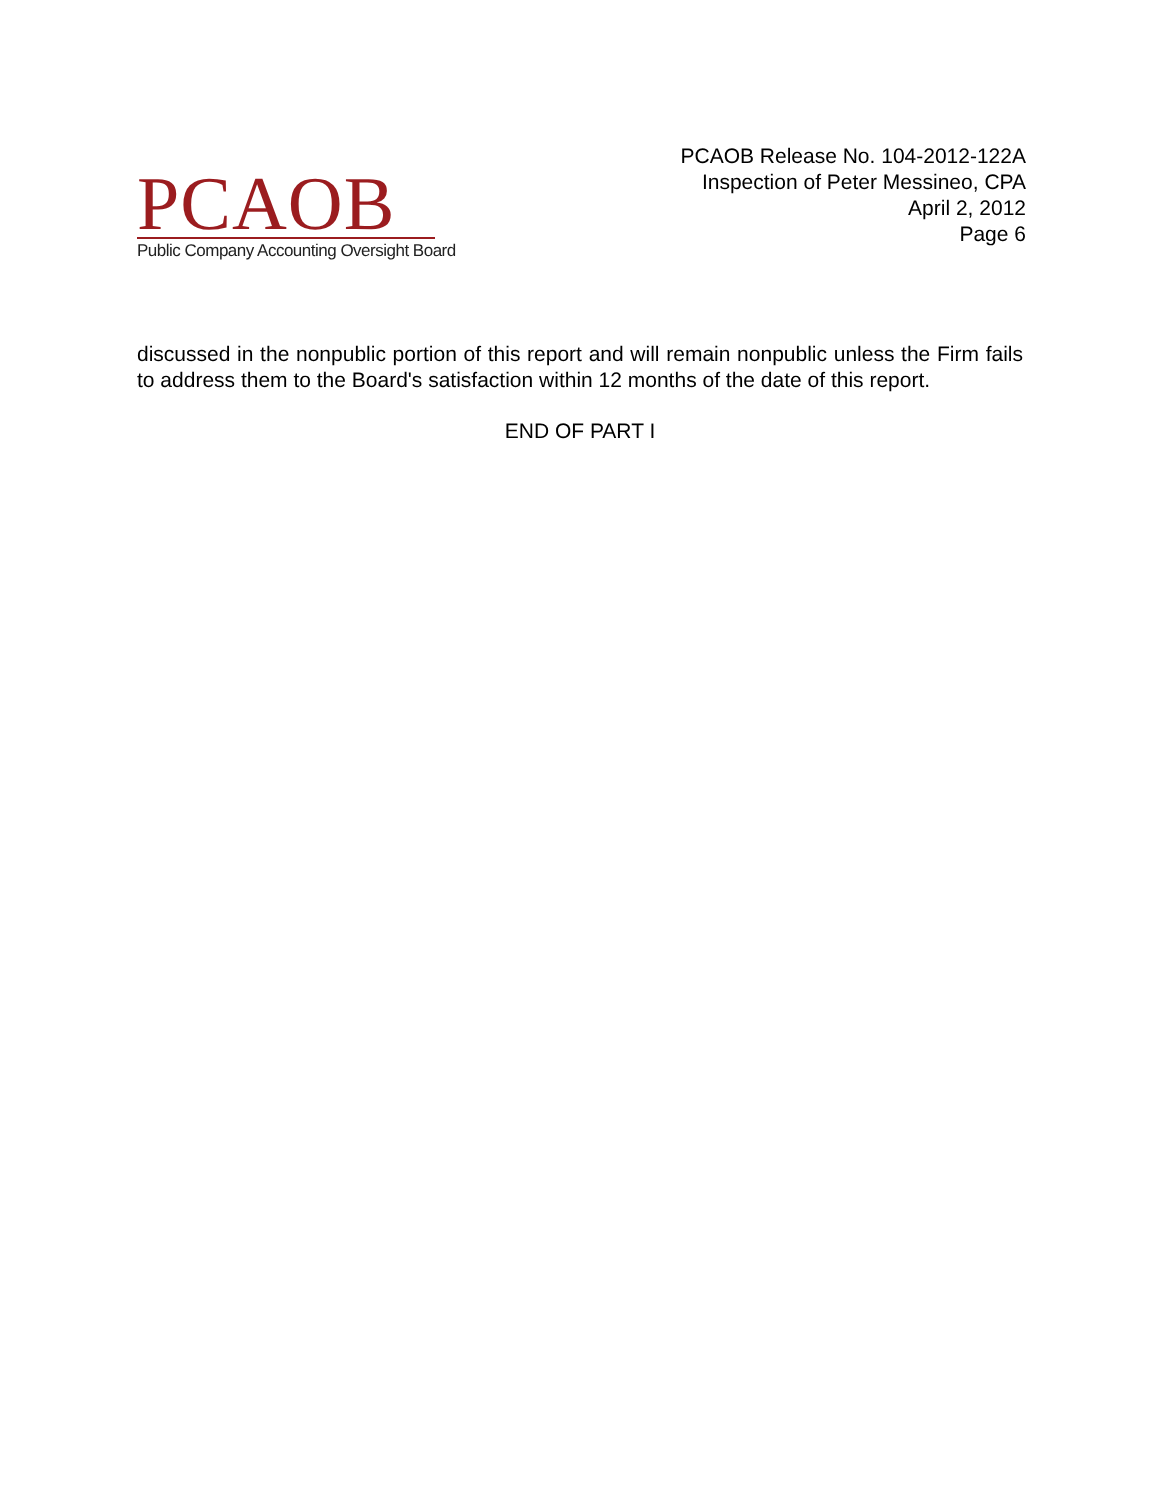PCAOB
Public Company Accounting Oversight Board
PCAOB Release No. 104-2012-122A
Inspection of Peter Messineo, CPA
April 2, 2012
Page 6
discussed in the nonpublic portion of this report and will remain nonpublic unless the Firm fails to address them to the Board's satisfaction within 12 months of the date of this report.
END OF PART I